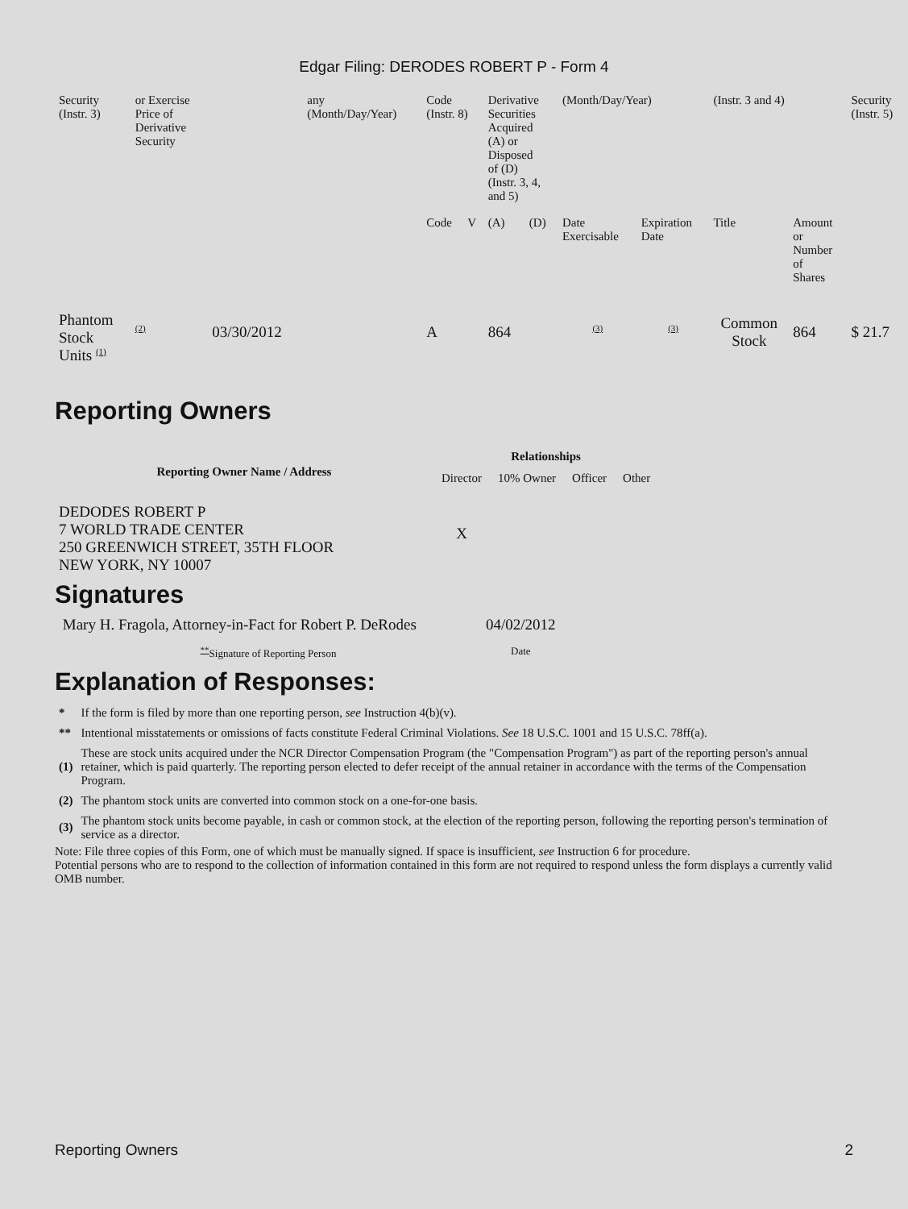Edgar Filing: DERODES ROBERT P - Form 4
| Security (Instr. 3) | or Exercise Price of Derivative Security | | any (Month/Day/Year) | Code (Instr. 8) | | Derivative Securities Acquired (A) or Disposed of (D) (Instr. 3, 4, and 5) | | (Month/Day/Year) | | (Instr. 3 and 4) | | Security (Instr. 5) |
| | | | | Code | V | (A) | (D) | Date Exercisable | Expiration Date | Title | Amount or Number of Shares | |
| Phantom Stock Units <sup>(1)</sup> | <sup>(2)</sup> | 03/30/2012 | | A | | 864 | | <sup>(3)</sup> | <sup>(3)</sup> | Common Stock | 864 | $ 21.7 |
Reporting Owners
| Reporting Owner Name / Address | Relationships | | | |
| --- | --- | --- | --- | --- |
| | Director | 10% Owner | Officer | Other |
| DEDODES ROBERT P 7 WORLD TRADE CENTER 250 GREENWICH STREET, 35TH FLOOR NEW YORK, NY 10007 | X | | | |
Signatures
| Mary H. Fragola, Attorney-in-Fact for Robert P. DeRodes | 04/02/2012 |
| <sup>**</sup> Signature of Reporting Person | Date |
Explanation of Responses:
| * | If the form is filed by more than one reporting person, see Instruction 4(b)(v). |
| ** | Intentional misstatements or omissions of facts constitute Federal Criminal Violations. See 18 U.S.C. 1001 and 15 U.S.C. 78ff(a). |
| (1) | These are stock units acquired under the NCR Director Compensation Program (the "Compensation Program") as part of the reporting person's annual retainer, which is paid quarterly. The reporting person elected to defer receipt of the annual retainer in accordance with the terms of the Compensation Program. |
| (2) | The phantom stock units are converted into common stock on a one-for-one basis. |
| (3) | The phantom stock units become payable, in cash or common stock, at the election of the reporting person, following the reporting person's termination of service as a director. |
Note: File three copies of this Form, one of which must be manually signed. If space is insufficient, see Instruction 6 for procedure.
Potential persons who are to respond to the collection of information contained in this form are not required to respond unless the form displays a currently valid OMB number.
Reporting Owners 2